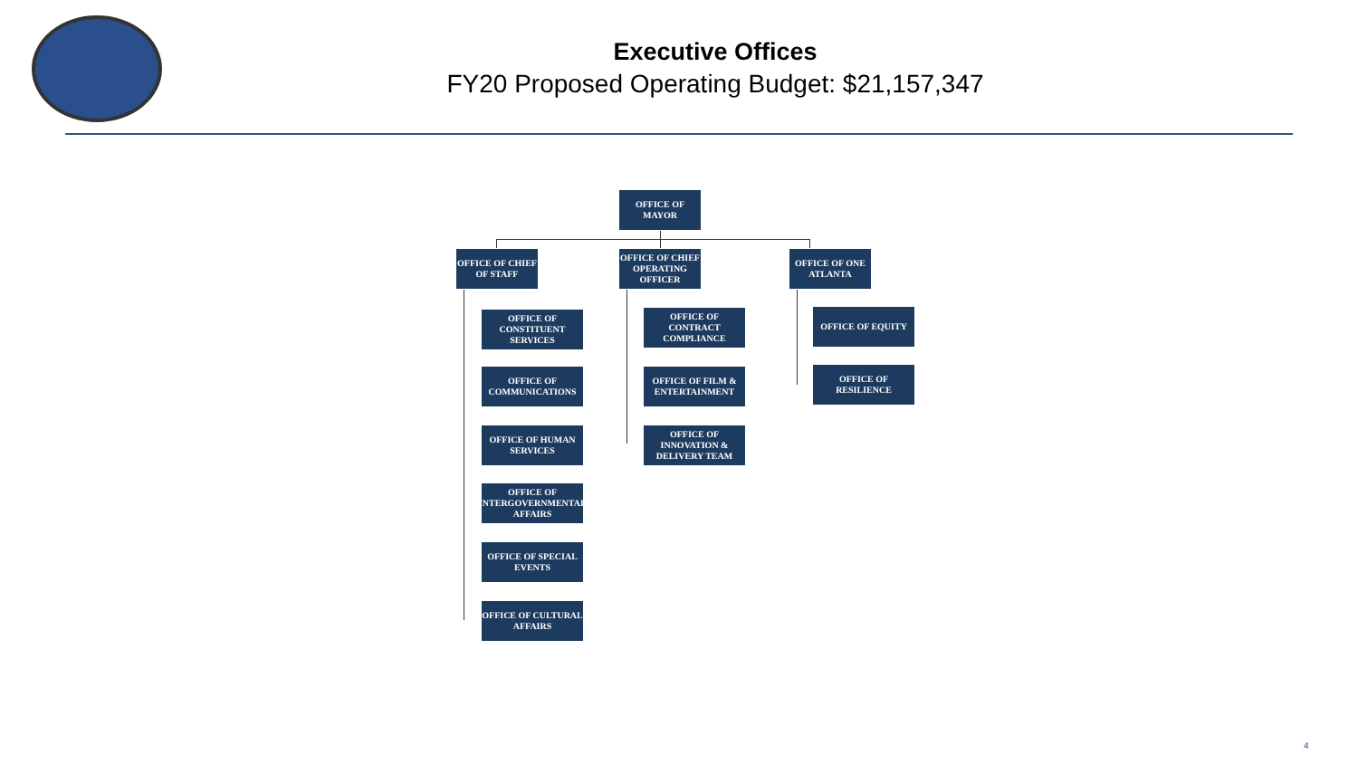Executive Offices
FY20 Proposed Operating Budget: $21,157,347
OFFICE OF MAYOR
OFFICE OF CHIEF OF STAFF
OFFICE OF CHIEF OPERATING OFFICER
OFFICE OF ONE ATLANTA
OFFICE OF CONSTITUENT SERVICES
OFFICE OF COMMUNICATIONS
OFFICE OF HUMAN SERVICES
OFFICE OF INTERGOVERNMENTAL AFFAIRS
OFFICE OF SPECIAL EVENTS
OFFICE OF CULTURAL AFFAIRS
OFFICE OF CONTRACT COMPLIANCE
OFFICE OF FILM & ENTERTAINMENT
OFFICE OF INNOVATION & DELIVERY TEAM
OFFICE OF EQUITY
OFFICE OF RESILIENCE
4